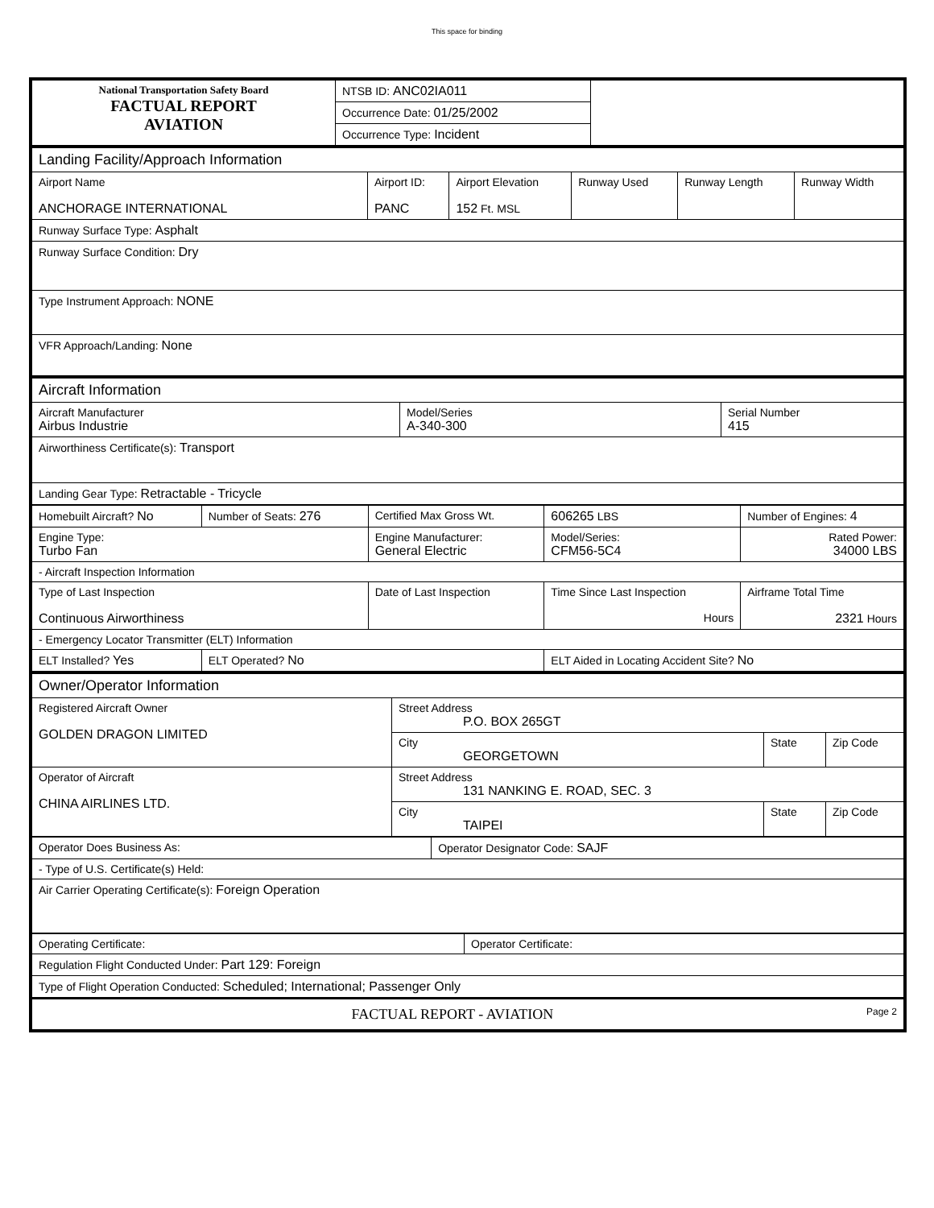This space for binding
| National Transportation Safety Board FACTUAL REPORT AVIATION | NTSB ID: ANC02IA011 | |
| | Occurrence Date: 01/25/2002 | |
| | Occurrence Type: Incident | |
| Landing Facility/Approach Information | | | | | |
| Airport Name ANCHORAGE INTERNATIONAL | Airport ID: PANC | Airport Elevation 152 Ft. MSL | Runway Used | Runway Length | Runway Width |
| Runway Surface Type: Asphalt | | | | | |
| Runway Surface Condition: Dry | | | | | |
| Type Instrument Approach: NONE | | | | | |
| VFR Approach/Landing: None | | | | | |
| Aircraft Information | | |
| Aircraft Manufacturer Airbus Industrie | Model/Series A-340-300 | Serial Number 415 |
| Airworthiness Certificate(s): Transport | | |
| Landing Gear Type: Retractable - Tricycle | | |
| Homebuilt Aircraft? No | Number of Seats: 276 | Certified Max Gross Wt. | 606265 LBS | Number of Engines: 4 |
| Engine Type: Turbo Fan | | Engine Manufacturer: General Electric | Model/Series: CFM56-5C4 | Rated Power: 34000 LBS |
| - Aircraft Inspection Information | | | | |
| Type of Last Inspection Continuous Airworthiness | | Date of Last Inspection | Time Since Last Inspection Hours | Airframe Total Time 2321 Hours |
| - Emergency Locator Transmitter (ELT) Information | | | | |
| ELT Installed? Yes | ELT Operated? No | | ELT Aided in Locating Accident Site? No | |
| Owner/Operator Information | | | |
| Registered Aircraft Owner GOLDEN DRAGON LIMITED | Street Address P.O. BOX 265GT | | |
| | City GEORGETOWN | State | Zip Code |
| Operator of Aircraft CHINA AIRLINES LTD. | Street Address 131 NANKING E. ROAD, SEC. 3 | | |
| | City TAIPEI | State | Zip Code |
| Operator Does Business As: | Operator Designator Code: SAJF |
| - Type of U.S. Certificate(s) Held: | |
| Air Carrier Operating Certificate(s): Foreign Operation | |
| Operating Certificate: | Operator Certificate: |
| Regulation Flight Conducted Under: Part 129: Foreign | |
| Type of Flight Operation Conducted: Scheduled; International; Passenger Only | |
| FACTUAL REPORT - AVIATION Page 2 | |